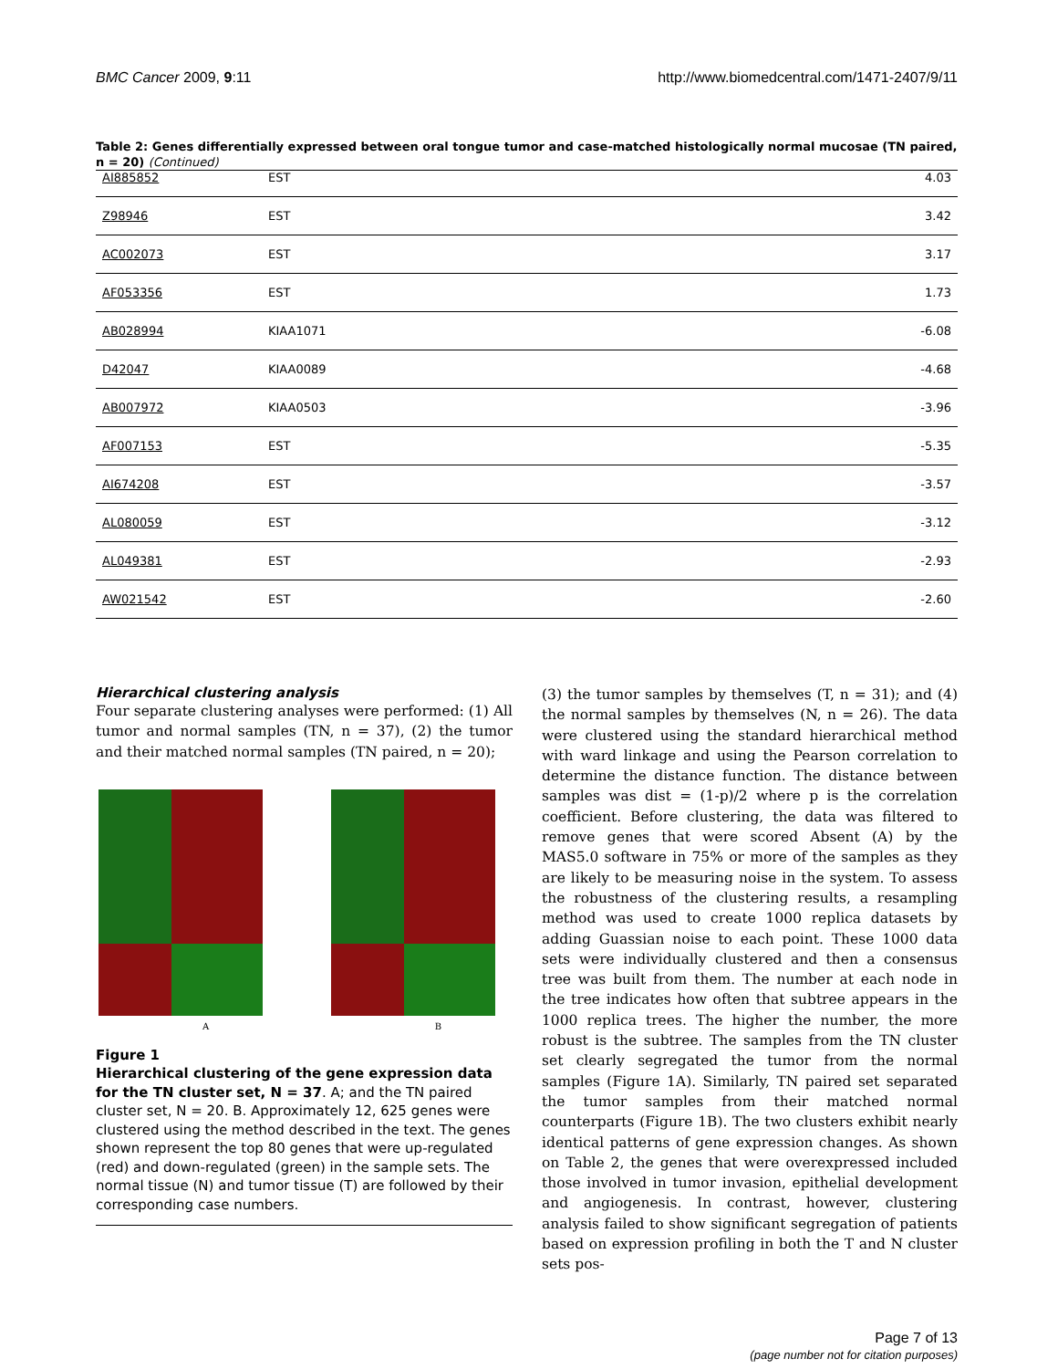BMC Cancer 2009, 9:11 http://www.biomedcentral.com/1471-2407/9/11
Table 2: Genes differentially expressed between oral tongue tumor and case-matched histologically normal mucosae (TN paired, n = 20) (Continued)
| AI885852 | EST | 4.03 |
| Z98946 | EST | 3.42 |
| AC002073 | EST | 3.17 |
| AF053356 | EST | 1.73 |
| AB028994 | KIAA1071 | -6.08 |
| D42047 | KIAA0089 | -4.68 |
| AB007972 | KIAA0503 | -3.96 |
| AF007153 | EST | -5.35 |
| AI674208 | EST | -3.57 |
| AL080059 | EST | -3.12 |
| AL049381 | EST | -2.93 |
| AW021542 | EST | -2.60 |
Hierarchical clustering analysis
Four separate clustering analyses were performed: (1) All tumor and normal samples (TN, n = 37), (2) the tumor and their matched normal samples (TN paired, n = 20);
A B
Figure 1
Hierarchical clustering of the gene expression data for the TN cluster set, N = 37. A; and the TN paired cluster set, N = 20. B. Approximately 12, 625 genes were clustered using the method described in the text. The genes shown represent the top 80 genes that were up-regulated (red) and down-regulated (green) in the sample sets. The normal tissue (N) and tumor tissue (T) are followed by their corresponding case numbers.
(3) the tumor samples by themselves (T, n = 31); and (4) the normal samples by themselves (N, n = 26). The data were clustered using the standard hierarchical method with ward linkage and using the Pearson correlation to determine the distance function. The distance between samples was dist = (1-p)/2 where p is the correlation coefficient. Before clustering, the data was filtered to remove genes that were scored Absent (A) by the MAS5.0 software in 75% or more of the samples as they are likely to be measuring noise in the system. To assess the robustness of the clustering results, a resampling method was used to create 1000 replica datasets by adding Guassian noise to each point. These 1000 data sets were individually clustered and then a consensus tree was built from them. The number at each node in the tree indicates how often that subtree appears in the 1000 replica trees. The higher the number, the more robust is the subtree. The samples from the TN cluster set clearly segregated the tumor from the normal samples (Figure 1A). Similarly, TN paired set separated the tumor samples from their matched normal counterparts (Figure 1B). The two clusters exhibit nearly identical patterns of gene expression changes. As shown on Table 2, the genes that were overexpressed included those involved in tumor invasion, epithelial development and angiogenesis. In contrast, however, clustering analysis failed to show significant segregation of patients based on expression profiling in both the T and N cluster sets pos-
Page 7 of 13
(page number not for citation purposes)